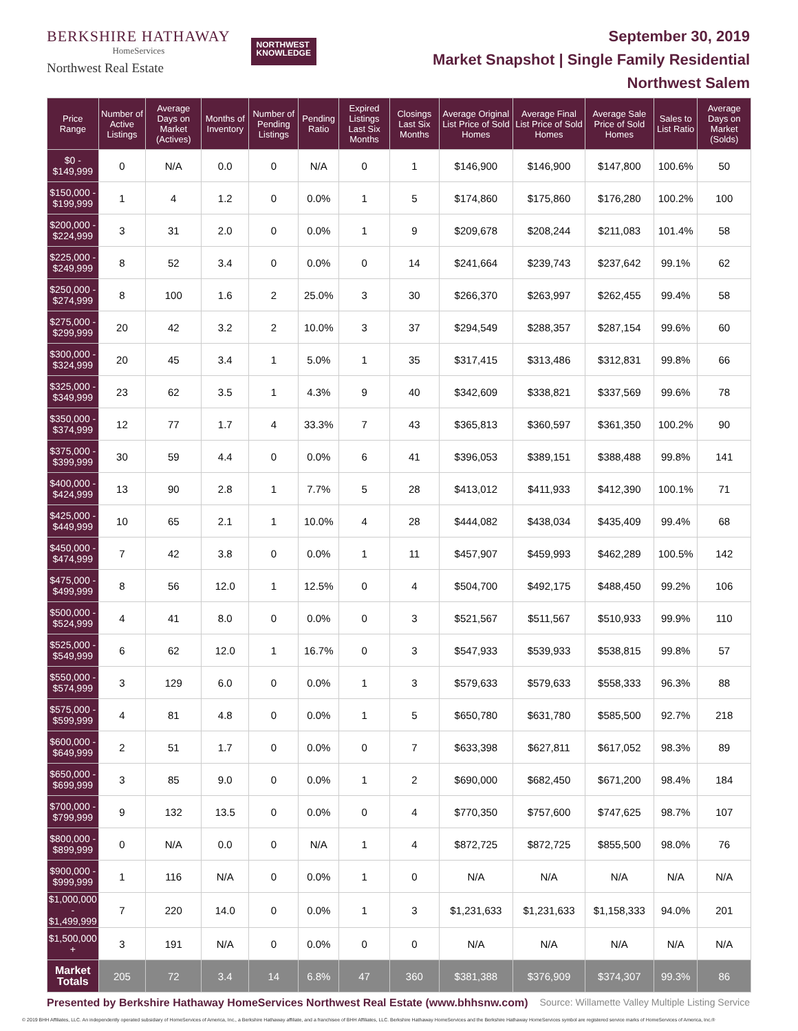BERKSHIRE HATHAWAY
HomeServices
Northwest Real Estate
NORTHWEST
KNOWLEDGE
September 30, 2019
Market Snapshot | Single Family Residential
Northwest Salem
| Price Range | Number of Active Listings | Average Days on Market (Actives) | Months of Inventory | Number of Pending Listings | Pending Ratio | Expired Listings Last Six Months | Closings Last Six Months | Average Original List Price of Sold Homes | Average Final List Price of Sold Homes | Average Sale Price of Sold Homes | Sales to List Ratio | Average Days on Market (Solds) |
| --- | --- | --- | --- | --- | --- | --- | --- | --- | --- | --- | --- | --- |
| $0 - $149,999 | 0 | N/A | 0.0 | 0 | N/A | 0 | 1 | $146,900 | $146,900 | $147,800 | 100.6% | 50 |
| $150,000 - $199,999 | 1 | 4 | 1.2 | 0 | 0.0% | 1 | 5 | $174,860 | $175,860 | $176,280 | 100.2% | 100 |
| $200,000 - $224,999 | 3 | 31 | 2.0 | 0 | 0.0% | 1 | 9 | $209,678 | $208,244 | $211,083 | 101.4% | 58 |
| $225,000 - $249,999 | 8 | 52 | 3.4 | 0 | 0.0% | 0 | 14 | $241,664 | $239,743 | $237,642 | 99.1% | 62 |
| $250,000 - $274,999 | 8 | 100 | 1.6 | 2 | 25.0% | 3 | 30 | $266,370 | $263,997 | $262,455 | 99.4% | 58 |
| $275,000 - $299,999 | 20 | 42 | 3.2 | 2 | 10.0% | 3 | 37 | $294,549 | $288,357 | $287,154 | 99.6% | 60 |
| $300,000 - $324,999 | 20 | 45 | 3.4 | 1 | 5.0% | 1 | 35 | $317,415 | $313,486 | $312,831 | 99.8% | 66 |
| $325,000 - $349,999 | 23 | 62 | 3.5 | 1 | 4.3% | 9 | 40 | $342,609 | $338,821 | $337,569 | 99.6% | 78 |
| $350,000 - $374,999 | 12 | 77 | 1.7 | 4 | 33.3% | 7 | 43 | $365,813 | $360,597 | $361,350 | 100.2% | 90 |
| $375,000 - $399,999 | 30 | 59 | 4.4 | 0 | 0.0% | 6 | 41 | $396,053 | $389,151 | $388,488 | 99.8% | 141 |
| $400,000 - $424,999 | 13 | 90 | 2.8 | 1 | 7.7% | 5 | 28 | $413,012 | $411,933 | $412,390 | 100.1% | 71 |
| $425,000 - $449,999 | 10 | 65 | 2.1 | 1 | 10.0% | 4 | 28 | $444,082 | $438,034 | $435,409 | 99.4% | 68 |
| $450,000 - $474,999 | 7 | 42 | 3.8 | 0 | 0.0% | 1 | 11 | $457,907 | $459,993 | $462,289 | 100.5% | 142 |
| $475,000 - $499,999 | 8 | 56 | 12.0 | 1 | 12.5% | 0 | 4 | $504,700 | $492,175 | $488,450 | 99.2% | 106 |
| $500,000 - $524,999 | 4 | 41 | 8.0 | 0 | 0.0% | 0 | 3 | $521,567 | $511,567 | $510,933 | 99.9% | 110 |
| $525,000 - $549,999 | 6 | 62 | 12.0 | 1 | 16.7% | 0 | 3 | $547,933 | $539,933 | $538,815 | 99.8% | 57 |
| $550,000 - $574,999 | 3 | 129 | 6.0 | 0 | 0.0% | 1 | 3 | $579,633 | $579,633 | $558,333 | 96.3% | 88 |
| $575,000 - $599,999 | 4 | 81 | 4.8 | 0 | 0.0% | 1 | 5 | $650,780 | $631,780 | $585,500 | 92.7% | 218 |
| $600,000 - $649,999 | 2 | 51 | 1.7 | 0 | 0.0% | 0 | 7 | $633,398 | $627,811 | $617,052 | 98.3% | 89 |
| $650,000 - $699,999 | 3 | 85 | 9.0 | 0 | 0.0% | 1 | 2 | $690,000 | $682,450 | $671,200 | 98.4% | 184 |
| $700,000 - $799,999 | 9 | 132 | 13.5 | 0 | 0.0% | 0 | 4 | $770,350 | $757,600 | $747,625 | 98.7% | 107 |
| $800,000 - $899,999 | 0 | N/A | 0.0 | 0 | N/A | 1 | 4 | $872,725 | $872,725 | $855,500 | 98.0% | 76 |
| $900,000 - $999,999 | 1 | 116 | N/A | 0 | 0.0% | 1 | 0 | N/A | N/A | N/A | N/A | N/A |
| $1,000,000 - $1,499,999 | 7 | 220 | 14.0 | 0 | 0.0% | 1 | 3 | $1,231,633 | $1,231,633 | $1,158,333 | 94.0% | 201 |
| $1,500,000 + | 3 | 191 | N/A | 0 | 0.0% | 0 | 0 | N/A | N/A | N/A | N/A | N/A |
| Market Totals | 205 | 72 | 3.4 | 14 | 6.8% | 47 | 360 | $381,388 | $376,909 | $374,307 | 99.3% | 86 |
Presented by Berkshire Hathaway HomeServices Northwest Real Estate (www.bhhsnw.com) Source: Willamette Valley Multiple Listing Service
© 2019 BHH Affiliates, LLC. An independently operated subsidiary of HomeServices of America, Inc., a Berkshire Hathaway affiliate, and a franchisee of BHH Affiliates, LLC. Berkshire Hathaway HomeServices and the Berkshire Hathaway HomeServices symbol are registered service marks of HomeServices of America, Inc.®